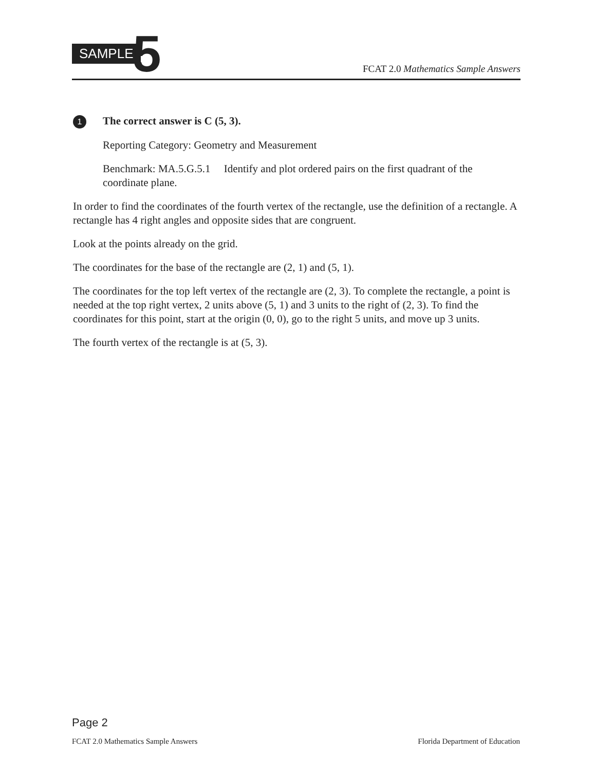SAMPLE 5
FCAT 2.0 Mathematics Sample Answers
1 The correct answer is C (5, 3).
Reporting Category: Geometry and Measurement
Benchmark: MA.5.G.5.1 Identify and plot ordered pairs on the first quadrant of the coordinate plane.
In order to find the coordinates of the fourth vertex of the rectangle, use the definition of a rectangle. A rectangle has 4 right angles and opposite sides that are congruent.
Look at the points already on the grid.
The coordinates for the base of the rectangle are (2, 1) and (5, 1).
The coordinates for the top left vertex of the rectangle are (2, 3). To complete the rectangle, a point is needed at the top right vertex, 2 units above (5, 1) and 3 units to the right of (2, 3). To find the coordinates for this point, start at the origin (0, 0), go to the right 5 units, and move up 3 units.
The fourth vertex of the rectangle is at (5, 3).
Page 2
FCAT 2.0 Mathematics Sample Answers Florida Department of Education